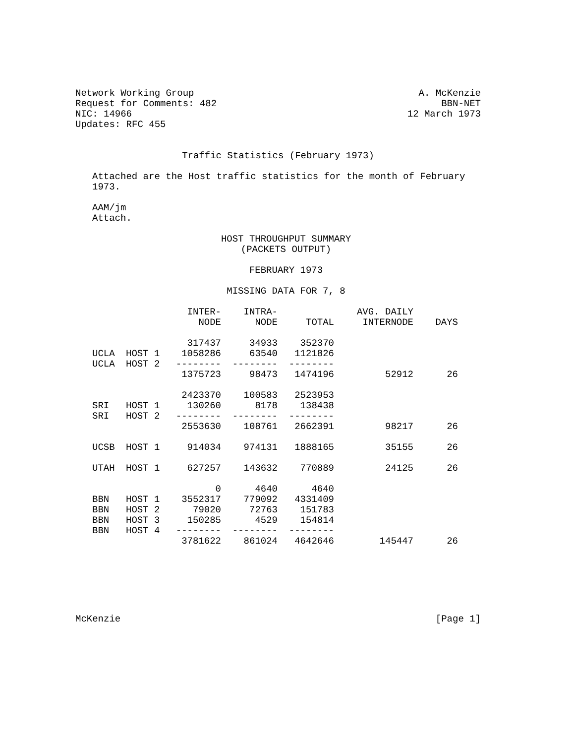Network Working Group
Request for Comments: 482
NIC: 14966
Updates: RFC 455
A. McKenzie
BBN-NET
12 March 1973
Traffic Statistics (February 1973)
Attached are the Host traffic statistics for the month of February
1973.
AAM/jm
Attach.
HOST THROUGHPUT SUMMARY
(PACKETS OUTPUT)
FEBRUARY 1973
MISSING DATA FOR 7, 8
| | | INTER- NODE | INTRA- NODE | TOTAL | AVG. DAILY INTERNODE | DAYS |
| --- | --- | --- | --- | --- | --- | --- |
| UCLA UCLA | HOST 1 HOST 2 | 317437 1058286 -------- 1375723 | 34933 63540 -------- 98473 | 352370 1121826 -------- 1474196 | 52912 | 26 |
| SRI SRI | HOST 1 HOST 2 | 2423370 130260 -------- 2553630 | 100583 8178 -------- 108761 | 2523953 138438 -------- 2662391 | 98217 | 26 |
| UCSB | HOST 1 | 914034 | 974131 | 1888165 | 35155 | 26 |
| UTAH | HOST 1 | 627257 | 143632 | 770889 | 24125 | 26 |
| BBN BBN BBN BBN | HOST 1 HOST 2 HOST 3 HOST 4 | 0 3552317 79020 150285 -------- 3781622 | 4640 779092 72763 4529 -------- 861024 | 4640 4331409 151783 154814 -------- 4642646 | 145447 | 26 |
McKenzie [Page 1]